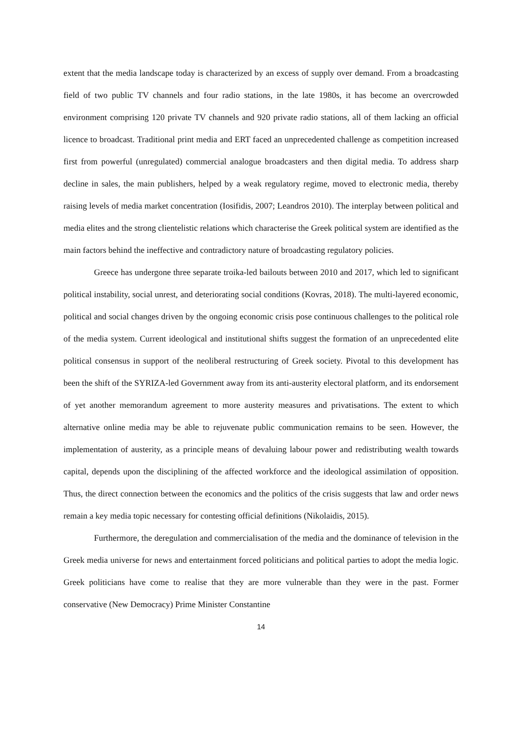extent that the media landscape today is characterized by an excess of supply over demand. From a broadcasting field of two public TV channels and four radio stations, in the late 1980s, it has become an overcrowded environment comprising 120 private TV channels and 920 private radio stations, all of them lacking an official licence to broadcast. Traditional print media and ERT faced an unprecedented challenge as competition increased first from powerful (unregulated) commercial analogue broadcasters and then digital media. To address sharp decline in sales, the main publishers, helped by a weak regulatory regime, moved to electronic media, thereby raising levels of media market concentration (Iosifidis, 2007; Leandros 2010). The interplay between political and media elites and the strong clientelistic relations which characterise the Greek political system are identified as the main factors behind the ineffective and contradictory nature of broadcasting regulatory policies.
Greece has undergone three separate troika-led bailouts between 2010 and 2017, which led to significant political instability, social unrest, and deteriorating social conditions (Kovras, 2018). The multi-layered economic, political and social changes driven by the ongoing economic crisis pose continuous challenges to the political role of the media system. Current ideological and institutional shifts suggest the formation of an unprecedented elite political consensus in support of the neoliberal restructuring of Greek society. Pivotal to this development has been the shift of the SYRIZA-led Government away from its anti-austerity electoral platform, and its endorsement of yet another memorandum agreement to more austerity measures and privatisations. The extent to which alternative online media may be able to rejuvenate public communication remains to be seen. However, the implementation of austerity, as a principle means of devaluing labour power and redistributing wealth towards capital, depends upon the disciplining of the affected workforce and the ideological assimilation of opposition. Thus, the direct connection between the economics and the politics of the crisis suggests that law and order news remain a key media topic necessary for contesting official definitions (Nikolaidis, 2015).
Furthermore, the deregulation and commercialisation of the media and the dominance of television in the Greek media universe for news and entertainment forced politicians and political parties to adopt the media logic. Greek politicians have come to realise that they are more vulnerable than they were in the past. Former conservative (New Democracy) Prime Minister Constantine
14